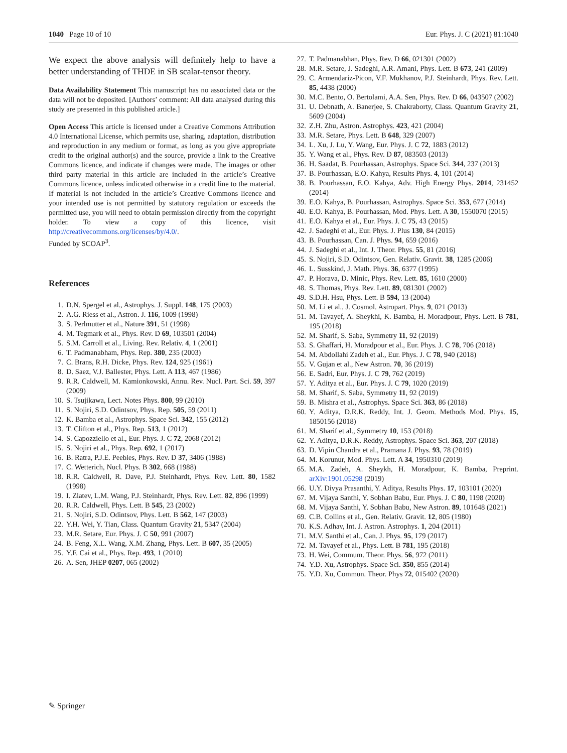1040 Page 10 of 10 Eur. Phys. J. C (2021) 81:1040
We expect the above analysis will definitely help to have a better understanding of THDE in SB scalar-tensor theory.
Data Availability Statement This manuscript has no associated data or the data will not be deposited. [Authors’ comment: All data analysed during this study are presented in this published article.]
Open Access This article is licensed under a Creative Commons Attribution 4.0 International License, which permits use, sharing, adaptation, distribution and reproduction in any medium or format, as long as you give appropriate credit to the original author(s) and the source, provide a link to the Creative Commons licence, and indicate if changes were made. The images or other third party material in this article are included in the article’s Creative Commons licence, unless indicated otherwise in a credit line to the material. If material is not included in the article’s Creative Commons licence and your intended use is not permitted by statutory regulation or exceeds the permitted use, you will need to obtain permission directly from the copyright holder. To view a copy of this licence, visit http://creativecommons.org/licenses/by/4.0/.
Funded by SCOAP<sup>3</sup>.
References
1. D.N. Spergel et al., Astrophys. J. Suppl. 148, 175 (2003)
2. A.G. Riess et al., Astron. J. 116, 1009 (1998)
3. S. Perlmutter et al., Nature 391, 51 (1998)
4. M. Tegmark et al., Phys. Rev. D 69, 103501 (2004)
5. S.M. Carroll et al., Living. Rev. Relativ. 4, 1 (2001)
6. T. Padmanabham, Phys. Rep. 380, 235 (2003)
7. C. Brans, R.H. Dicke, Phys. Rev. 124, 925 (1961)
8. D. Saez, V.J. Ballester, Phys. Lett. A 113, 467 (1986)
9. R.R. Caldwell, M. Kamionkowski, Annu. Rev. Nucl. Part. Sci. 59, 397 (2009)
10. S. Tsujikawa, Lect. Notes Phys. 800, 99 (2010)
11. S. Nojiri, S.D. Odintsov, Phys. Rep. 505, 59 (2011)
12. K. Bamba et al., Astrophys. Space Sci. 342, 155 (2012)
13. T. Clifton et al., Phys. Rep. 513, 1 (2012)
14. S. Capozziello et al., Eur. Phys. J. C 72, 2068 (2012)
15. S. Nojiri et al., Phys. Rep. 692, 1 (2017)
16. B. Ratra, P.J.E. Peebles, Phys. Rev. D 37, 3406 (1988)
17. C. Wetterich, Nucl. Phys. B 302, 668 (1988)
18. R.R. Caldwell, R. Dave, P.J. Steinhardt, Phys. Rev. Lett. 80, 1582 (1998)
19. I. Zlatev, L.M. Wang, P.J. Steinhardt, Phys. Rev. Lett. 82, 896 (1999)
20. R.R. Caldwell, Phys. Lett. B 545, 23 (2002)
21. S. Nojiri, S.D. Odintsov, Phys. Lett. B 562, 147 (2003)
22. Y.H. Wei, Y. Tian, Class. Quantum Gravity 21, 5347 (2004)
23. M.R. Setare, Eur. Phys. J. C 50, 991 (2007)
24. B. Feng, X.L. Wang, X.M. Zhang, Phys. Lett. B 607, 35 (2005)
25. Y.F. Cai et al., Phys. Rep. 493, 1 (2010)
26. A. Sen, JHEP 0207, 065 (2002)
27. T. Padmanabhan, Phys. Rev. D 66, 021301 (2002)
28. M.R. Setare, J. Sadeghi, A.R. Amani, Phys. Lett. B 673, 241 (2009)
29. C. Armendariz-Picon, V.F. Mukhanov, P.J. Steinhardt, Phys. Rev. Lett. 85, 4438 (2000)
30. M.C. Bento, O. Bertolami, A.A. Sen, Phys. Rev. D 66, 043507 (2002)
31. U. Debnath, A. Banerjee, S. Chakraborty, Class. Quantum Gravity 21, 5609 (2004)
32. Z.H. Zhu, Astron. Astrophys. 423, 421 (2004)
33. M.R. Setare, Phys. Lett. B 648, 329 (2007)
34. L. Xu, J. Lu, Y. Wang, Eur. Phys. J. C 72, 1883 (2012)
35. Y. Wang et al., Phys. Rev. D 87, 083503 (2013)
36. H. Saadat, B. Pourhassan, Astrophys. Space Sci. 344, 237 (2013)
37. B. Pourhassan, E.O. Kahya, Results Phys. 4, 101 (2014)
38. B. Pourhassan, E.O. Kahya, Adv. High Energy Phys. 2014, 231452 (2014)
39. E.O. Kahya, B. Pourhassan, Astrophys. Space Sci. 353, 677 (2014)
40. E.O. Kahya, B. Pourhassan, Mod. Phys. Lett. A 30, 1550070 (2015)
41. E.O. Kahya et al., Eur. Phys. J. C 75, 43 (2015)
42. J. Sadeghi et al., Eur. Phys. J. Plus 130, 84 (2015)
43. B. Pourhassan, Can. J. Phys. 94, 659 (2016)
44. J. Sadeghi et al., Int. J. Theor. Phys. 55, 81 (2016)
45. S. Nojiri, S.D. Odintsov, Gen. Relativ. Gravit. 38, 1285 (2006)
46. L. Susskind, J. Math. Phys. 36, 6377 (1995)
47. P. Horava, D. Minic, Phys. Rev. Lett. 85, 1610 (2000)
48. S. Thomas, Phys. Rev. Lett. 89, 081301 (2002)
49. S.D.H. Hsu, Phys. Lett. B 594, 13 (2004)
50. M. Li et al., J. Cosmol. Astropart. Phys. 9, 021 (2013)
51. M. Tavayef, A. Sheykhi, K. Bamba, H. Moradpour, Phys. Lett. B 781, 195 (2018)
52. M. Sharif, S. Saba, Symmetry 11, 92 (2019)
53. S. Ghaffari, H. Moradpour et al., Eur. Phys. J. C 78, 706 (2018)
54. M. Abdollahi Zadeh et al., Eur. Phys. J. C 78, 940 (2018)
55. V. Gujan et al., New Astron. 70, 36 (2019)
56. E. Sadri, Eur. Phys. J. C 79, 762 (2019)
57. Y. Aditya et al., Eur. Phys. J. C 79, 1020 (2019)
58. M. Sharif, S. Saba, Symmetry 11, 92 (2019)
59. B. Mishra et al., Astrophys. Space Sci. 363, 86 (2018)
60. Y. Aditya, D.R.K. Reddy, Int. J. Geom. Methods Mod. Phys. 15, 1850156 (2018)
61. M. Sharif et al., Symmetry 10, 153 (2018)
62. Y. Aditya, D.R.K. Reddy, Astrophys. Space Sci. 363, 207 (2018)
63. D. Vipin Chandra et al., Pramana J. Phys. 93, 78 (2019)
64. M. Korunur, Mod. Phys. Lett. A 34, 1950310 (2019)
65. M.A. Zadeh, A. Sheykh, H. Moradpour, K. Bamba, Preprint. arXiv:1901.05298 (2019)
66. U.Y. Divya Prasanthi, Y. Aditya, Results Phys. 17, 103101 (2020)
67. M. Vijaya Santhi, Y. Sobhan Babu, Eur. Phys. J. C 80, 1198 (2020)
68. M. Vijaya Santhi, Y. Sobhan Babu, New Astron. 89, 101648 (2021)
69. C.B. Collins et al., Gen. Relativ. Gravit. 12, 805 (1980)
70. K.S. Adhav, Int. J. Astron. Astrophys. 1, 204 (2011)
71. M.V. Santhi et al., Can. J. Phys. 95, 179 (2017)
72. M. Tavayef et al., Phys. Lett. B 781, 195 (2018)
73. H. Wei, Commum. Theor. Phys. 56, 972 (2011)
74. Y.D. Xu, Astrophys. Space Sci. 350, 855 (2014)
75. Y.D. Xu, Commun. Theor. Phys 72, 015402 (2020)
✎ Springer